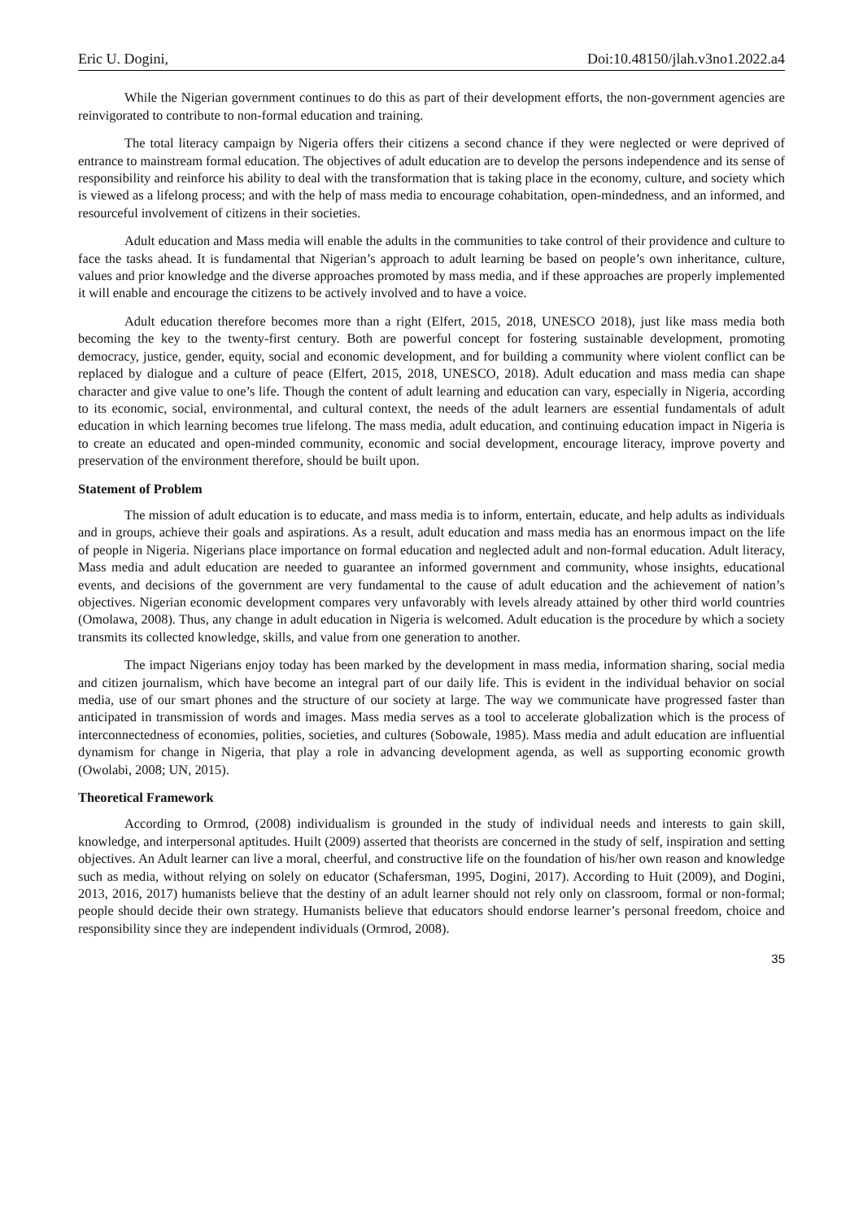Eric U. Dogini, Doi:10.48150/jlah.v3no1.2022.a4
While the Nigerian government continues to do this as part of their development efforts, the non-government agencies are reinvigorated to contribute to non-formal education and training.
The total literacy campaign by Nigeria offers their citizens a second chance if they were neglected or were deprived of entrance to mainstream formal education. The objectives of adult education are to develop the persons independence and its sense of responsibility and reinforce his ability to deal with the transformation that is taking place in the economy, culture, and society which is viewed as a lifelong process; and with the help of mass media to encourage cohabitation, open-mindedness, and an informed, and resourceful involvement of citizens in their societies.
Adult education and Mass media will enable the adults in the communities to take control of their providence and culture to face the tasks ahead. It is fundamental that Nigerian’s approach to adult learning be based on people’s own inheritance, culture, values and prior knowledge and the diverse approaches promoted by mass media, and if these approaches are properly implemented it will enable and encourage the citizens to be actively involved and to have a voice.
Adult education therefore becomes more than a right (Elfert, 2015, 2018, UNESCO 2018), just like mass media both becoming the key to the twenty-first century. Both are powerful concept for fostering sustainable development, promoting democracy, justice, gender, equity, social and economic development, and for building a community where violent conflict can be replaced by dialogue and a culture of peace (Elfert, 2015, 2018, UNESCO, 2018). Adult education and mass media can shape character and give value to one’s life. Though the content of adult learning and education can vary, especially in Nigeria, according to its economic, social, environmental, and cultural context, the needs of the adult learners are essential fundamentals of adult education in which learning becomes true lifelong. The mass media, adult education, and continuing education impact in Nigeria is to create an educated and open-minded community, economic and social development, encourage literacy, improve poverty and preservation of the environment therefore, should be built upon.
Statement of Problem
The mission of adult education is to educate, and mass media is to inform, entertain, educate, and help adults as individuals and in groups, achieve their goals and aspirations. As a result, adult education and mass media has an enormous impact on the life of people in Nigeria. Nigerians place importance on formal education and neglected adult and non-formal education. Adult literacy, Mass media and adult education are needed to guarantee an informed government and community, whose insights, educational events, and decisions of the government are very fundamental to the cause of adult education and the achievement of nation’s objectives. Nigerian economic development compares very unfavorably with levels already attained by other third world countries (Omolawa, 2008). Thus, any change in adult education in Nigeria is welcomed. Adult education is the procedure by which a society transmits its collected knowledge, skills, and value from one generation to another.
The impact Nigerians enjoy today has been marked by the development in mass media, information sharing, social media and citizen journalism, which have become an integral part of our daily life. This is evident in the individual behavior on social media, use of our smart phones and the structure of our society at large. The way we communicate have progressed faster than anticipated in transmission of words and images. Mass media serves as a tool to accelerate globalization which is the process of interconnectedness of economies, polities, societies, and cultures (Sobowale, 1985). Mass media and adult education are influential dynamism for change in Nigeria, that play a role in advancing development agenda, as well as supporting economic growth (Owolabi, 2008; UN, 2015).
Theoretical Framework
According to Ormrod, (2008) individualism is grounded in the study of individual needs and interests to gain skill, knowledge, and interpersonal aptitudes. Huilt (2009) asserted that theorists are concerned in the study of self, inspiration and setting objectives. An Adult learner can live a moral, cheerful, and constructive life on the foundation of his/her own reason and knowledge such as media, without relying on solely on educator (Schafersman, 1995, Dogini, 2017). According to Huit (2009), and Dogini, 2013, 2016, 2017) humanists believe that the destiny of an adult learner should not rely only on classroom, formal or non-formal; people should decide their own strategy. Humanists believe that educators should endorse learner’s personal freedom, choice and responsibility since they are independent individuals (Ormrod, 2008).
35